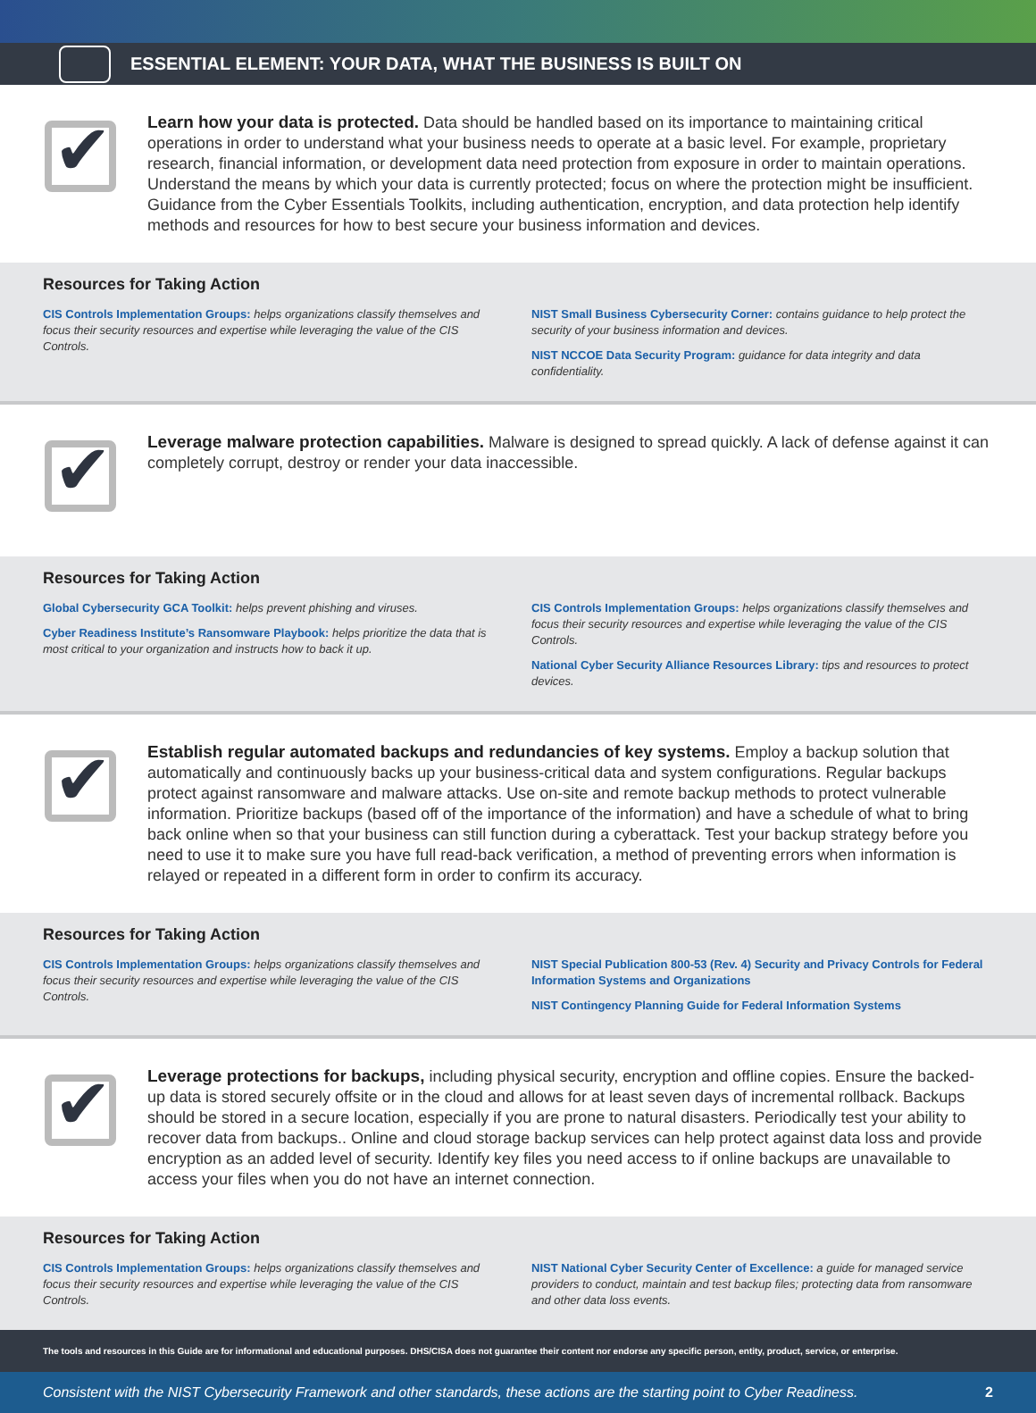ESSENTIAL ELEMENT: YOUR DATA, WHAT THE BUSINESS IS BUILT ON
✔
Learn how your data is protected. Data should be handled based on its importance to maintaining critical operations in order to understand what your business needs to operate at a basic level. For example, proprietary research, financial information, or development data need protection from exposure in order to maintain operations. Understand the means by which your data is currently protected; focus on where the protection might be insufficient. Guidance from the Cyber Essentials Toolkits, including authentication, encryption, and data protection help identify methods and resources for how to best secure your business information and devices.
Resources for Taking Action
CIS Controls Implementation Groups: helps organizations classify themselves and focus their security resources and expertise while leveraging the value of the CIS Controls.
NIST Small Business Cybersecurity Corner: contains guidance to help protect the security of your business information and devices.
NIST NCCOE Data Security Program: guidance for data integrity and data confidentiality.
✔
Leverage malware protection capabilities. Malware is designed to spread quickly. A lack of defense against it can completely corrupt, destroy or render your data inaccessible.
Resources for Taking Action
Global Cybersecurity GCA Toolkit: helps prevent phishing and viruses.
Cyber Readiness Institute’s Ransomware Playbook: helps prioritize the data that is most critical to your organization and instructs how to back it up.
CIS Controls Implementation Groups: helps organizations classify themselves and focus their security resources and expertise while leveraging the value of the CIS Controls.
National Cyber Security Alliance Resources Library: tips and resources to protect devices.
✔
Establish regular automated backups and redundancies of key systems. Employ a backup solution that automatically and continuously backs up your business-critical data and system configurations. Regular backups protect against ransomware and malware attacks. Use on-site and remote backup methods to protect vulnerable information. Prioritize backups (based off of the importance of the information) and have a schedule of what to bring back online when so that your business can still function during a cyberattack. Test your backup strategy before you need to use it to make sure you have full read-back verification, a method of preventing errors when information is relayed or repeated in a different form in order to confirm its accuracy.
Resources for Taking Action
CIS Controls Implementation Groups: helps organizations classify themselves and focus their security resources and expertise while leveraging the value of the CIS Controls.
NIST Special Publication 800-53 (Rev. 4) Security and Privacy Controls for Federal Information Systems and Organizations
NIST Contingency Planning Guide for Federal Information Systems
✔
Leverage protections for backups, including physical security, encryption and offline copies. Ensure the backed-up data is stored securely offsite or in the cloud and allows for at least seven days of incremental rollback. Backups should be stored in a secure location, especially if you are prone to natural disasters. Periodically test your ability to recover data from backups.. Online and cloud storage backup services can help protect against data loss and provide encryption as an added level of security. Identify key files you need access to if online backups are unavailable to access your files when you do not have an internet connection.
Resources for Taking Action
CIS Controls Implementation Groups: helps organizations classify themselves and focus their security resources and expertise while leveraging the value of the CIS Controls.
NIST National Cyber Security Center of Excellence: a guide for managed service providers to conduct, maintain and test backup files; protecting data from ransomware and other data loss events.
The tools and resources in this Guide are for informational and educational purposes. DHS/CISA does not guarantee their content nor endorse any specific person, entity, product, service, or enterprise.
Consistent with the NIST Cybersecurity Framework and other standards, these actions are the starting point to Cyber Readiness. 2